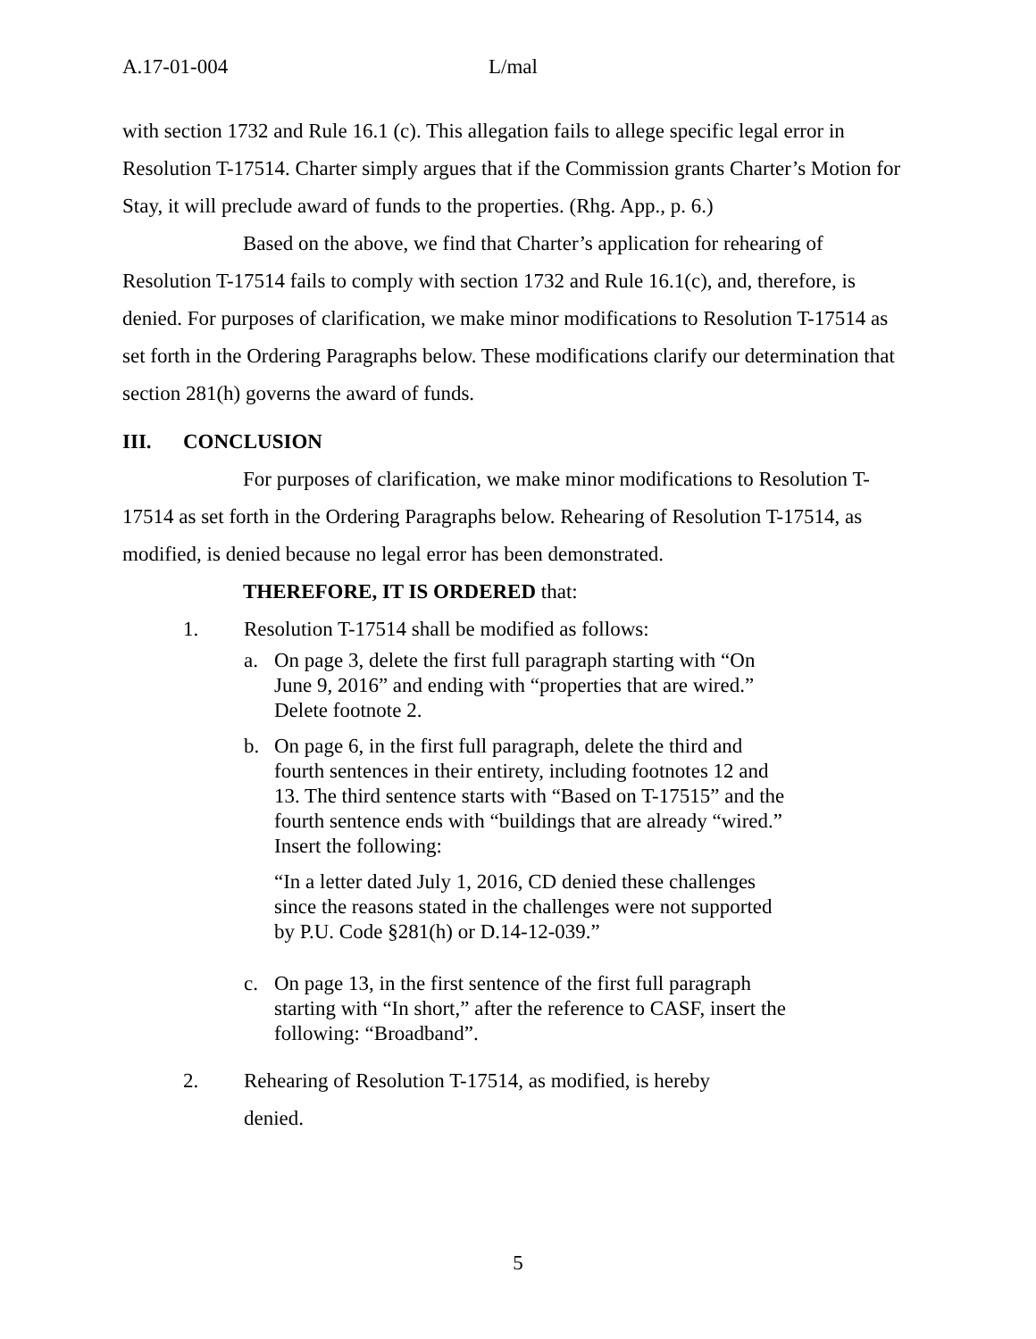A.17-01-004 L/mal
with section 1732 and Rule 16.1 (c). This allegation fails to allege specific legal error in Resolution T-17514. Charter simply argues that if the Commission grants Charter’s Motion for Stay, it will preclude award of funds to the properties. (Rhg. App., p. 6.)
Based on the above, we find that Charter’s application for rehearing of Resolution T-17514 fails to comply with section 1732 and Rule 16.1(c), and, therefore, is denied. For purposes of clarification, we make minor modifications to Resolution T-17514 as set forth in the Ordering Paragraphs below. These modifications clarify our determination that section 281(h) governs the award of funds.
III. CONCLUSION
For purposes of clarification, we make minor modifications to Resolution T-17514 as set forth in the Ordering Paragraphs below. Rehearing of Resolution T-17514, as modified, is denied because no legal error has been demonstrated.
THEREFORE, IT IS ORDERED that:
1. Resolution T-17514 shall be modified as follows:
a. On page 3, delete the first full paragraph starting with “On June 9, 2016” and ending with “properties that are wired.” Delete footnote 2.
b. On page 6, in the first full paragraph, delete the third and fourth sentences in their entirety, including footnotes 12 and 13. The third sentence starts with “Based on T-17515” and the fourth sentence ends with “buildings that are already “wired.” Insert the following:
“In a letter dated July 1, 2016, CD denied these challenges since the reasons stated in the challenges were not supported by P.U. Code §281(h) or D.14-12-039.”
c. On page 13, in the first sentence of the first full paragraph starting with “In short,” after the reference to CASF, insert the following: “Broadband”.
2. Rehearing of Resolution T-17514, as modified, is hereby
denied.
5